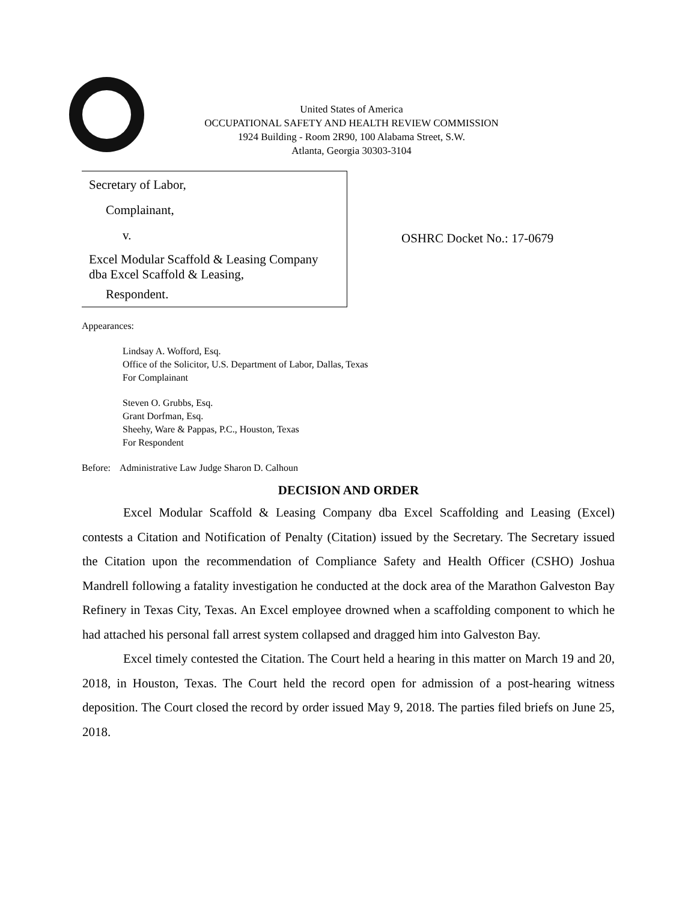United States of America
OCCUPATIONAL SAFETY AND HEALTH REVIEW COMMISSION
1924 Building - Room 2R90, 100 Alabama Street, S.W.
Atlanta, Georgia 30303-3104
Secretary of Labor,
Complainant,
v.
Excel Modular Scaffold & Leasing Company
dba Excel Scaffold & Leasing,
Respondent.
OSHRC Docket No.: 17-0679
Appearances:
Lindsay A. Wofford, Esq.
Office of the Solicitor, U.S. Department of Labor, Dallas, Texas
For Complainant
Steven O. Grubbs, Esq.
Grant Dorfman, Esq.
Sheehy, Ware & Pappas, P.C., Houston, Texas
For Respondent
Before: Administrative Law Judge Sharon D. Calhoun
DECISION AND ORDER
Excel Modular Scaffold & Leasing Company dba Excel Scaffolding and Leasing (Excel) contests a Citation and Notification of Penalty (Citation) issued by the Secretary. The Secretary issued the Citation upon the recommendation of Compliance Safety and Health Officer (CSHO) Joshua Mandrell following a fatality investigation he conducted at the dock area of the Marathon Galveston Bay Refinery in Texas City, Texas. An Excel employee drowned when a scaffolding component to which he had attached his personal fall arrest system collapsed and dragged him into Galveston Bay.
Excel timely contested the Citation. The Court held a hearing in this matter on March 19 and 20, 2018, in Houston, Texas. The Court held the record open for admission of a post-hearing witness deposition. The Court closed the record by order issued May 9, 2018. The parties filed briefs on June 25, 2018.